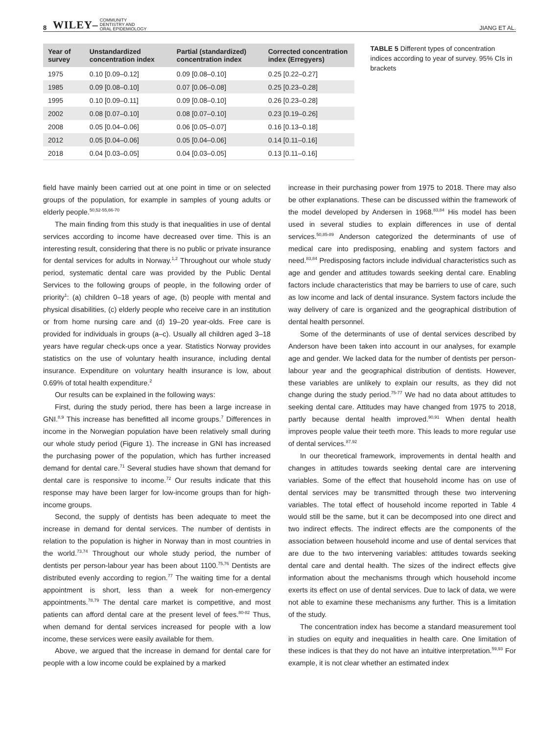8 WILEY– COMMUNITY
DENTISTRY AND
ORAL EPIDEMIOLOGY JIANG ET AL.
| Year of survey | Unstandardized concentration index | Partial (standardized) concentration index | Corrected concentration index (Erregyers) |
| --- | --- | --- | --- |
| 1975 | 0.10 [0.09–0.12] | 0.09 [0.08–0.10] | 0.25 [0.22–0.27] |
| 1985 | 0.09 [0.08–0.10] | 0.07 [0.06–0.08] | 0.25 [0.23–0.28] |
| 1995 | 0.10 [0.09–0.11] | 0.09 [0.08–0.10] | 0.26 [0.23–0.28] |
| 2002 | 0.08 [0.07–0.10] | 0.08 [0.07–0.10] | 0.23 [0.19–0.26] |
| 2008 | 0.05 [0.04–0.06] | 0.06 [0.05–0.07] | 0.16 [0.13–0.18] |
| 2012 | 0.05 [0.04–0.06] | 0.05 [0.04–0.06] | 0.14 [0.11–0.16] |
| 2018 | 0.04 [0.03–0.05] | 0.04 [0.03–0.05] | 0.13 [0.11–0.16] |
TABLE 5 Different types of concentration indices according to year of survey. 95% CIs in brackets
field have mainly been carried out at one point in time or on selected groups of the population, for example in samples of young adults or elderly people.<sup>50,52-55,66-70</sup>
The main finding from this study is that inequalities in use of dental services according to income have decreased over time. This is an interesting result, considering that there is no public or private insurance for dental services for adults in Norway.<sup>1,2</sup> Throughout our whole study period, systematic dental care was provided by the Public Dental Services to the following groups of people, in the following order of priority<sup>1</sup>: (a) children 0–18 years of age, (b) people with mental and physical disabilities, (c) elderly people who receive care in an institution or from home nursing care and (d) 19–20 year-olds. Free care is provided for individuals in groups (a–c). Usually all children aged 3–18 years have regular check-ups once a year. Statistics Norway provides statistics on the use of voluntary health insurance, including dental insurance. Expenditure on voluntary health insurance is low, about 0.69% of total health expenditure.<sup>2</sup>
Our results can be explained in the following ways:
First, during the study period, there has been a large increase in GNI.<sup>8,9</sup> This increase has benefitted all income groups.<sup>7</sup> Differences in income in the Norwegian population have been relatively small during our whole study period (Figure 1). The increase in GNI has increased the purchasing power of the population, which has further increased demand for dental care.<sup>71</sup> Several studies have shown that demand for dental care is responsive to income.<sup>72</sup> Our results indicate that this response may have been larger for low-income groups than for high-income groups.
Second, the supply of dentists has been adequate to meet the increase in demand for dental services. The number of dentists in relation to the population is higher in Norway than in most countries in the world.<sup>73,74</sup> Throughout our whole study period, the number of dentists per person-labour year has been about 1100.<sup>75,76</sup> Dentists are distributed evenly according to region.<sup>77</sup> The waiting time for a dental appointment is short, less than a week for non-emergency appointments.<sup>78,79</sup> The dental care market is competitive, and most patients can afford dental care at the present level of fees.<sup>80-82</sup> Thus, when demand for dental services increased for people with a low income, these services were easily available for them.
Above, we argued that the increase in demand for dental care for people with a low income could be explained by a marked
increase in their purchasing power from 1975 to 2018. There may also be other explanations. These can be discussed within the framework of the model developed by Andersen in 1968.<sup>83,84</sup> His model has been used in several studies to explain differences in use of dental services.<sup>50,85-89</sup> Anderson categorized the determinants of use of medical care into predisposing, enabling and system factors and need.<sup>83,84</sup> Predisposing factors include individual characteristics such as age and gender and attitudes towards seeking dental care. Enabling factors include characteristics that may be barriers to use of care, such as low income and lack of dental insurance. System factors include the way delivery of care is organized and the geographical distribution of dental health personnel.
Some of the determinants of use of dental services described by Anderson have been taken into account in our analyses, for example age and gender. We lacked data for the number of dentists per person-labour year and the geographical distribution of dentists. However, these variables are unlikely to explain our results, as they did not change during the study period.<sup>75-77</sup> We had no data about attitudes to seeking dental care. Attitudes may have changed from 1975 to 2018, partly because dental health improved.<sup>90,91</sup> When dental health improves people value their teeth more. This leads to more regular use of dental services.<sup>87,92</sup>
In our theoretical framework, improvements in dental health and changes in attitudes towards seeking dental care are intervening variables. Some of the effect that household income has on use of dental services may be transmitted through these two intervening variables. The total effect of household income reported in Table 4 would still be the same, but it can be decomposed into one direct and two indirect effects. The indirect effects are the components of the association between household income and use of dental services that are due to the two intervening variables: attitudes towards seeking dental care and dental health. The sizes of the indirect effects give information about the mechanisms through which household income exerts its effect on use of dental services. Due to lack of data, we were not able to examine these mechanisms any further. This is a limitation of the study.
The concentration index has become a standard measurement tool in studies on equity and inequalities in health care. One limitation of these indices is that they do not have an intuitive interpretation.<sup>59,93</sup> For example, it is not clear whether an estimated index